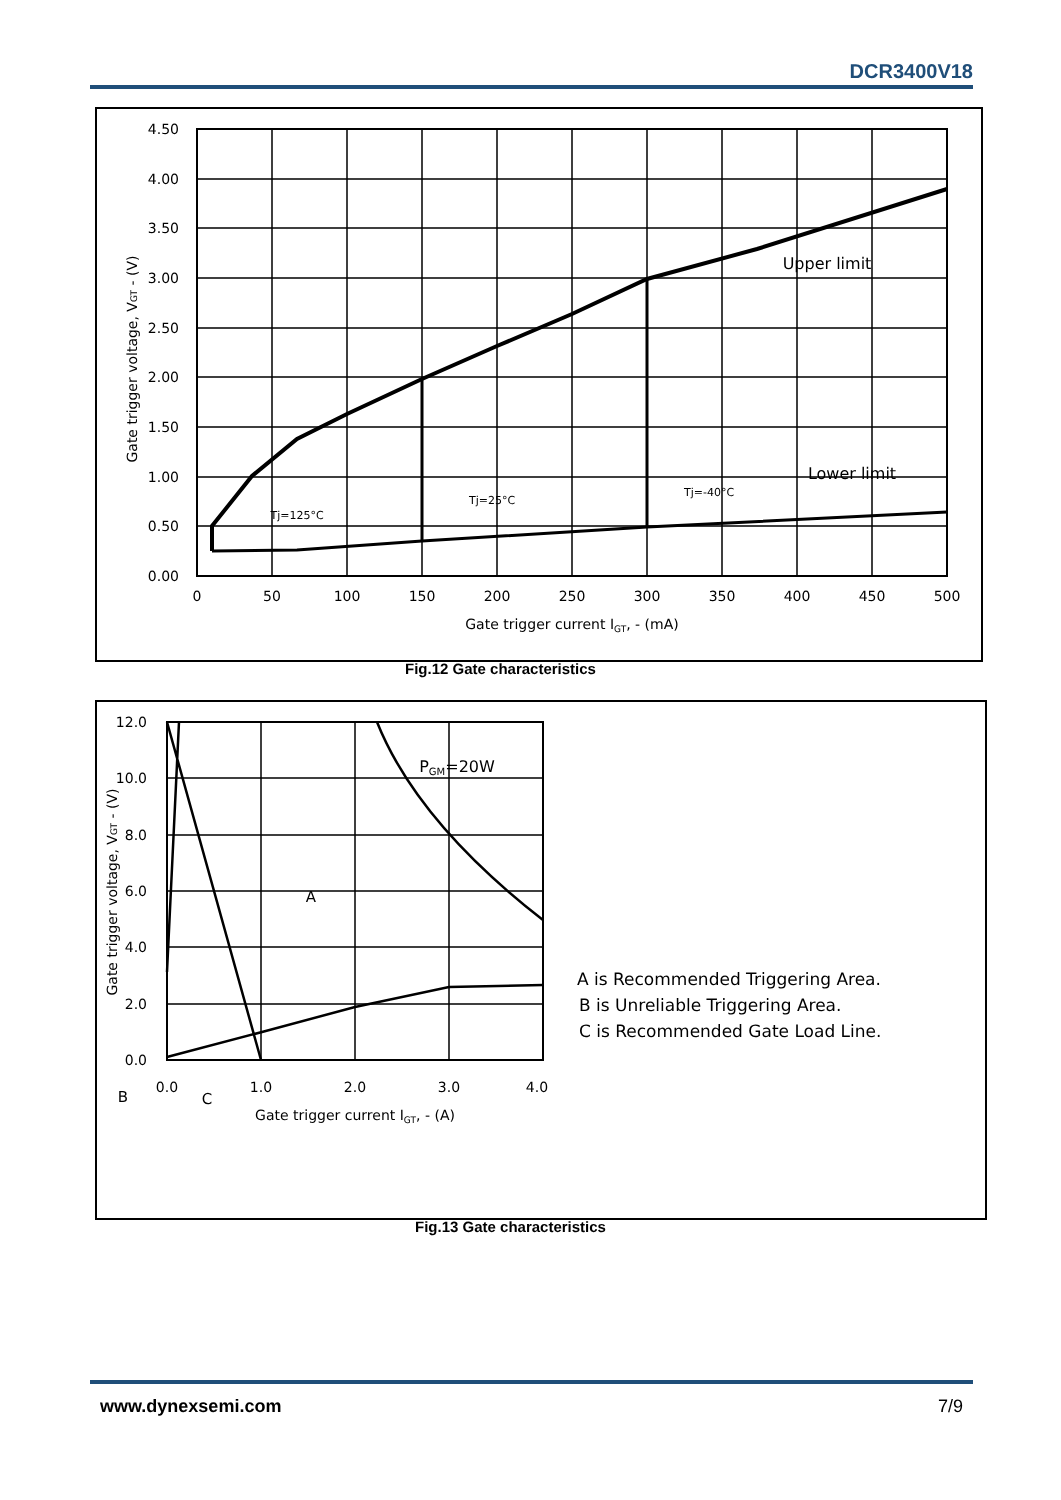DCR3400V18
4.50
4.00
3.50
3.00
2.50
2.00
1.50
1.00
0.50
0.00
0
50
100
150
200
250
300
350
400
450
500
Gate trigger current IGT, - (mA)
Upper limit
Lower limit
Tj=125°C
Tj=25°C
Tj=-40°C
Gate trigger voltage, VGT - (V)
Fig.12 Gate characteristics
12.0
10.0
8.0
6.0
4.0
2.0
0.0
0.0
1.0
2.0
3.0
4.0
Gate trigger current IGT, - (A)
PGM=20W
A
B
C
Gate trigger voltage, VGT - (V)
A is Recommended Triggering Area.
B is Unreliable Triggering Area.
C is Recommended Gate Load Line.
Fig.13 Gate characteristics
www.dynexsemi.com 7/9